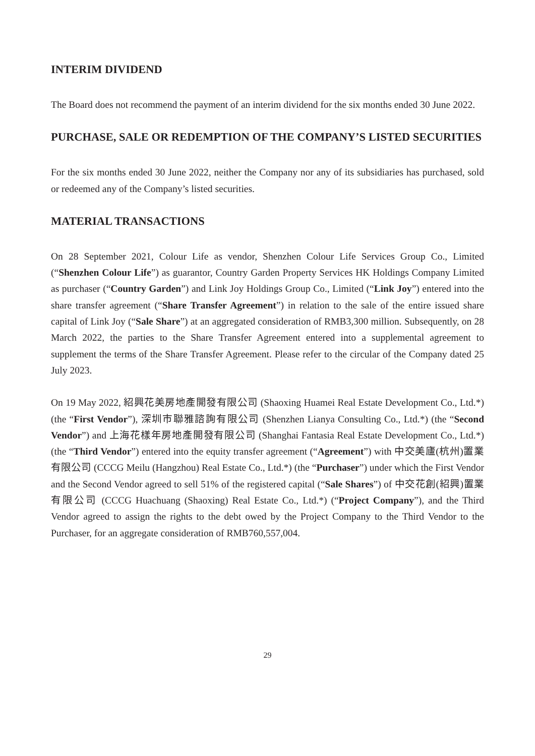INTERIM DIVIDEND
The Board does not recommend the payment of an interim dividend for the six months ended 30 June 2022.
PURCHASE, SALE OR REDEMPTION OF THE COMPANY’S LISTED SECURITIES
For the six months ended 30 June 2022, neither the Company nor any of its subsidiaries has purchased, sold or redeemed any of the Company’s listed securities.
MATERIAL TRANSACTIONS
On 28 September 2021, Colour Life as vendor, Shenzhen Colour Life Services Group Co., Limited (“Shenzhen Colour Life”) as guarantor, Country Garden Property Services HK Holdings Company Limited as purchaser (“Country Garden”) and Link Joy Holdings Group Co., Limited (“Link Joy”) entered into the share transfer agreement (“Share Transfer Agreement”) in relation to the sale of the entire issued share capital of Link Joy (“Sale Share”) at an aggregated consideration of RMB3,300 million. Subsequently, on 28 March 2022, the parties to the Share Transfer Agreement entered into a supplemental agreement to supplement the terms of the Share Transfer Agreement. Please refer to the circular of the Company dated 25 July 2023.
On 19 May 2022, 紹興花美房地產開發有限公司 (Shaoxing Huamei Real Estate Development Co., Ltd.*) (the “First Vendor”), 深圳市聯雅諮詢有限公司 (Shenzhen Lianya Consulting Co., Ltd.*) (the “Second Vendor”) and 上海花樣年房地產開發有限公司 (Shanghai Fantasia Real Estate Development Co., Ltd.*) (the “Third Vendor”) entered into the equity transfer agreement (“Agreement”) with 中交美廬(杭州)置業有限公司 (CCCG Meilu (Hangzhou) Real Estate Co., Ltd.*) (the “Purchaser”) under which the First Vendor and the Second Vendor agreed to sell 51% of the registered capital (“Sale Shares”) of 中交花創(紹興)置業有限公司 (CCCG Huachuang (Shaoxing) Real Estate Co., Ltd.*) (“Project Company”), and the Third Vendor agreed to assign the rights to the debt owed by the Project Company to the Third Vendor to the Purchaser, for an aggregate consideration of RMB760,557,004.
29